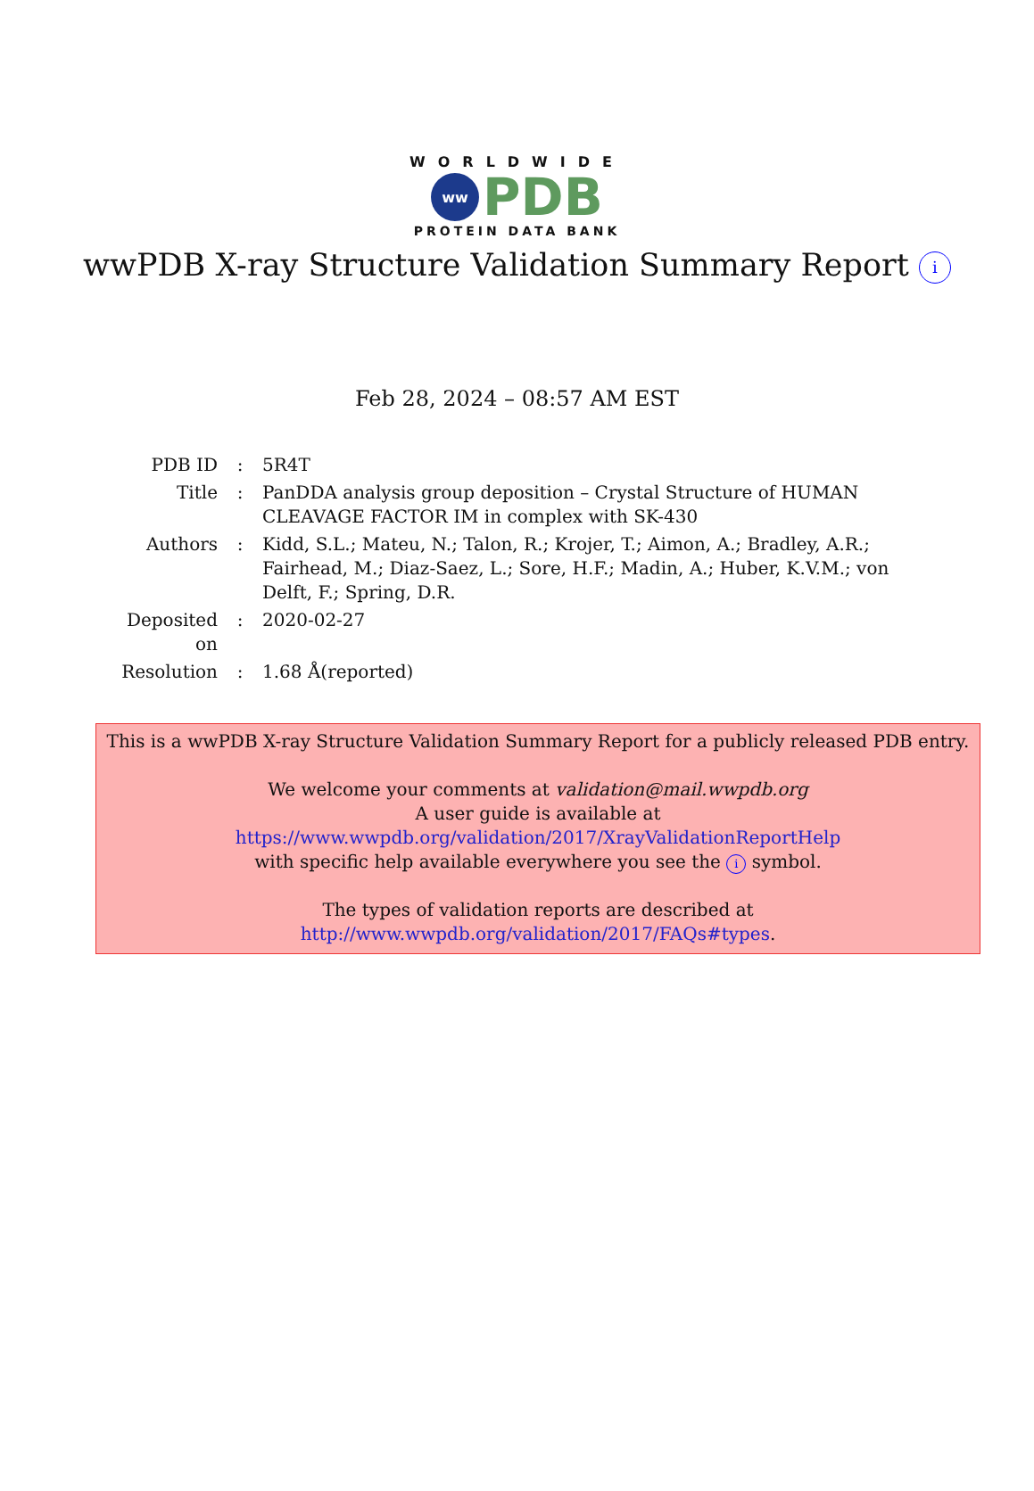WORLDWIDE
ww PDB
PROTEIN DATA BANK
wwPDB X-ray Structure Validation Summary Report i
Feb 28, 2024 – 08:57 AM EST
| PDB ID | : | 5R4T |
| Title | : | PanDDA analysis group deposition – Crystal Structure of HUMAN CLEAVAGE FACTOR IM in complex with SK-430 |
| Authors | : | Kidd, S.L.; Mateu, N.; Talon, R.; Krojer, T.; Aimon, A.; Bradley, A.R.; Fairhead, M.; Diaz-Saez, L.; Sore, H.F.; Madin, A.; Huber, K.V.M.; von Delft, F.; Spring, D.R. |
| Deposited on | : | 2020-02-27 |
| Resolution | : | 1.68 Å(reported) |
This is a wwPDB X-ray Structure Validation Summary Report for a publicly released PDB entry.
We welcome your comments at validation@mail.wwpdb.org
A user guide is available at
https://www.wwpdb.org/validation/2017/XrayValidationReportHelp
with specific help available everywhere you see the i symbol.
The types of validation reports are described at
http://www.wwpdb.org/validation/2017/FAQs#types.